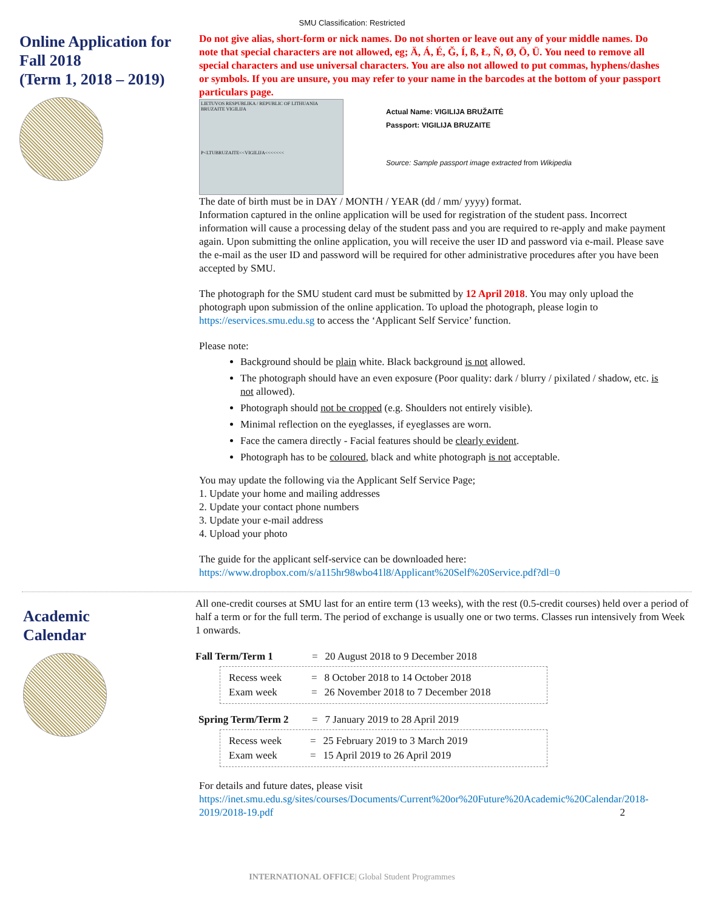SMU Classification: Restricted
Online Application for Fall 2018
(Term 1, 2018 – 2019)
Do not give alias, short-form or nick names. Do not shorten or leave out any of your middle names. Do note that special characters are not allowed, eg; Ä, Á, É, Ğ, Í, ß, Ł, Ñ, Ø, Ö, Ü. You need to remove all special characters and use universal characters. You are also not allowed to put commas, hyphens/dashes or symbols. If you are unsure, you may refer to your name in the barcodes at the bottom of your passport particulars page.
LIETUVOS RESPUBLIKA / REPUBLIC OF LITHUANIA
BRUZAITE VIGILIJA
P<LTUBRUZAITE<<VIGILIJA<<<<<<<
Actual Name: VIGILIJA BRUŽAITĖ
Passport: VIGILIJA BRUZAITE
Source: Sample passport image extracted from Wikipedia
The date of birth must be in DAY / MONTH / YEAR (dd / mm/ yyyy) format.
Information captured in the online application will be used for registration of the student pass. Incorrect information will cause a processing delay of the student pass and you are required to re-apply and make payment again. Upon submitting the online application, you will receive the user ID and password via e-mail. Please save the e-mail as the user ID and password will be required for other administrative procedures after you have been accepted by SMU.
The photograph for the SMU student card must be submitted by 12 April 2018. You may only upload the photograph upon submission of the online application. To upload the photograph, please login to https://eservices.smu.edu.sg to access the ‘Applicant Self Service’ function.
Please note:
Background should be plain white. Black background is not allowed.
The photograph should have an even exposure (Poor quality: dark / blurry / pixilated / shadow, etc. is not allowed).
Photograph should not be cropped (e.g. Shoulders not entirely visible).
Minimal reflection on the eyeglasses, if eyeglasses are worn.
Face the camera directly - Facial features should be clearly evident.
Photograph has to be coloured, black and white photograph is not acceptable.
You may update the following via the Applicant Self Service Page;
1. Update your home and mailing addresses
2. Update your contact phone numbers
3. Update your e-mail address
4. Upload your photo
The guide for the applicant self-service can be downloaded here:
https://www.dropbox.com/s/a115hr98wbo41l8/Applicant%20Self%20Service.pdf?dl=0
Academic
Calendar
All one-credit courses at SMU last for an entire term (13 weeks), with the rest (0.5-credit courses) held over a period of half a term or for the full term. The period of exchange is usually one or two terms. Classes run intensively from Week 1 onwards.
| Fall Term/Term 1 | = | 20 August 2018 to 9 December 2018 |
| Recess week | = | 8 October 2018 to 14 October 2018 |
| Exam week | = | 26 November 2018 to 7 December 2018 |
| Spring Term/Term 2 | = | 7 January 2019 to 28 April 2019 |
| Recess week | = | 25 February 2019 to 3 March 2019 |
| Exam week | = | 15 April 2019 to 26 April 2019 |
For details and future dates, please visit
https://inet.smu.edu.sg/sites/courses/Documents/Current%20or%20Future%20Academic%20Calendar/2018-2019/2018-19.pdf 2
INTERNATIONAL OFFICE| Global Student Programmes